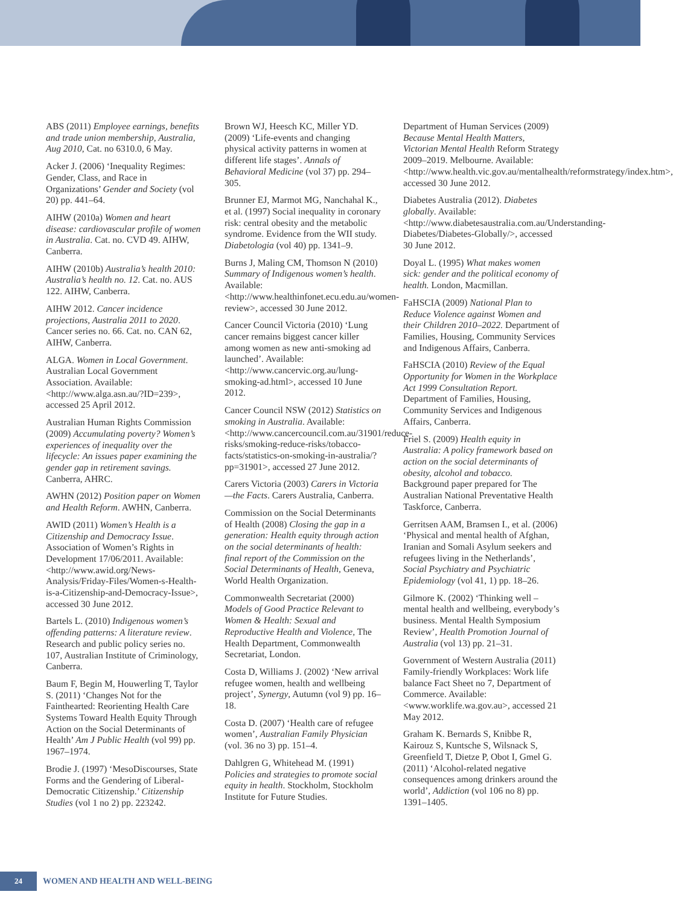ABS (2011) Employee earnings, benefits and trade union membership, Australia, Aug 2010, Cat. no 6310.0, 6 May.
Acker J. (2006) ‘Inequality Regimes: Gender, Class, and Race in Organizations’ Gender and Society (vol 20) pp. 441–64.
AIHW (2010a) Women and heart disease: cardiovascular profile of women in Australia. Cat. no. CVD 49. AIHW, Canberra.
AIHW (2010b) Australia’s health 2010: Australia’s health no. 12. Cat. no. AUS 122. AIHW, Canberra.
AIHW 2012. Cancer incidence projections, Australia 2011 to 2020. Cancer series no. 66. Cat. no. CAN 62, AIHW, Canberra.
ALGA. Women in Local Government. Australian Local Government Association. Available: <http://www.alga.asn.au/?ID=239>, accessed 25 April 2012.
Australian Human Rights Commission (2009) Accumulating poverty? Women’s experiences of inequality over the lifecycle: An issues paper examining the gender gap in retirement savings. Canberra, AHRC.
AWHN (2012) Position paper on Women and Health Reform. AWHN, Canberra.
AWID (2011) Women’s Health is a Citizenship and Democracy Issue. Association of Women’s Rights in Development 17/06/2011. Available: <http://www.awid.org/News-Analysis/Friday-Files/Women-s-Health-is-a-Citizenship-and-Democracy-Issue>, accessed 30 June 2012.
Bartels L. (2010) Indigenous women’s offending patterns: A literature review. Research and public policy series no. 107, Australian Institute of Criminology, Canberra.
Baum F, Begin M, Houwerling T, Taylor S. (2011) ‘Changes Not for the Fainthearted: Reorienting Health Care Systems Toward Health Equity Through Action on the Social Determinants of Health’ Am J Public Health (vol 99) pp. 1967–1974.
Brodie J. (1997) ‘MesoDiscourses, State Forms and the Gendering of Liberal-Democratic Citizenship.’ Citizenship Studies (vol 1 no 2) pp. 223242.
Brown WJ, Heesch KC, Miller YD. (2009) ‘Life-events and changing physical activity patterns in women at different life stages’. Annals of Behavioral Medicine (vol 37) pp. 294–305.
Brunner EJ, Marmot MG, Nanchahal K., et al. (1997) Social inequality in coronary risk: central obesity and the metabolic syndrome. Evidence from the WII study. Diabetologia (vol 40) pp. 1341–9.
Burns J, Maling CM, Thomson N (2010) Summary of Indigenous women’s health. Available: <http://www.healthinfonet.ecu.edu.au/women-review>, accessed 30 June 2012.
Cancer Council Victoria (2010) ‘Lung cancer remains biggest cancer killer among women as new anti-smoking ad launched’. Available: <http://www.cancervic.org.au/lung-smoking-ad.html>, accessed 10 June 2012.
Cancer Council NSW (2012) Statistics on smoking in Australia. Available: <http://www.cancercouncil.com.au/31901/reduce-risks/smoking-reduce-risks/tobacco-facts/statistics-on-smoking-in-australia/?pp=31901>, accessed 27 June 2012.
Carers Victoria (2003) Carers in Victoria—the Facts. Carers Australia, Canberra.
Commission on the Social Determinants of Health (2008) Closing the gap in a generation: Health equity through action on the social determinants of health: final report of the Commission on the Social Determinants of Health, Geneva, World Health Organization.
Commonwealth Secretariat (2000) Models of Good Practice Relevant to Women & Health: Sexual and Reproductive Health and Violence, The Health Department, Commonwealth Secretariat, London.
Costa D, Williams J. (2002) ‘New arrival refugee women, health and wellbeing project’, Synergy, Autumn (vol 9) pp. 16–18.
Costa D. (2007) ‘Health care of refugee women’, Australian Family Physician (vol. 36 no 3) pp. 151–4.
Dahlgren G, Whitehead M. (1991) Policies and strategies to promote social equity in health. Stockholm, Stockholm Institute for Future Studies.
Department of Human Services (2009) Because Mental Health Matters, Victorian Mental Health Reform Strategy 2009–2019. Melbourne. Available: <http://www.health.vic.gov.au/mentalhealth/reformstrategy/index.htm>, accessed 30 June 2012.
Diabetes Australia (2012). Diabetes globally. Available: <http://www.diabetesaustralia.com.au/Understanding-Diabetes/Diabetes-Globally/>, accessed 30 June 2012.
Doyal L. (1995) What makes women sick: gender and the political economy of health. London, Macmillan.
FaHSCIA (2009) National Plan to Reduce Violence against Women and their Children 2010–2022. Department of Families, Housing, Community Services and Indigenous Affairs, Canberra.
FaHSCIA (2010) Review of the Equal Opportunity for Women in the Workplace Act 1999 Consultation Report. Department of Families, Housing, Community Services and Indigenous Affairs, Canberra.
Friel S. (2009) Health equity in Australia: A policy framework based on action on the social determinants of obesity, alcohol and tobacco. Background paper prepared for The Australian National Preventative Health Taskforce, Canberra.
Gerritsen AAM, Bramsen I., et al. (2006) ‘Physical and mental health of Afghan, Iranian and Somali Asylum seekers and refugees living in the Netherlands’, Social Psychiatry and Psychiatric Epidemiology (vol 41, 1) pp. 18–26.
Gilmore K. (2002) ‘Thinking well – mental health and wellbeing, everybody’s business. Mental Health Symposium Review’, Health Promotion Journal of Australia (vol 13) pp. 21–31.
Government of Western Australia (2011) Family-friendly Workplaces: Work life balance Fact Sheet no 7, Department of Commerce. Available: <www.worklife.wa.gov.au>, accessed 21 May 2012.
Graham K. Bernards S, Knibbe R, Kairouz S, Kuntsche S, Wilsnack S, Greenfield T, Dietze P, Obot I, Gmel G. (2011) ‘Alcohol-related negative consequences among drinkers around the world’, Addiction (vol 106 no 8) pp. 1391–1405.
24
WOMEN AND HEALTH AND WELL-BEING